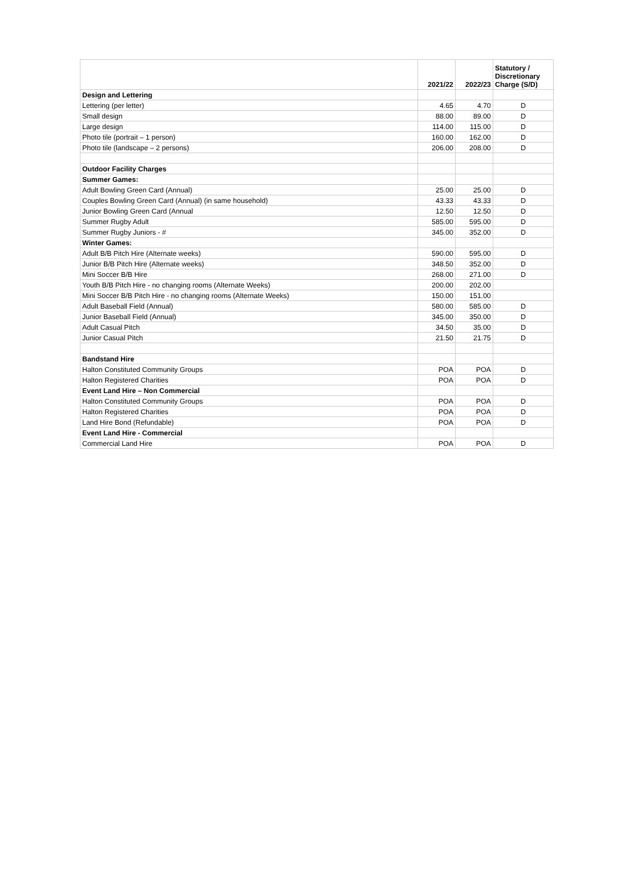| | 2021/22 | 2022/23 | Statutory / Discretionary Charge (S/D) |
| --- | --- | --- | --- |
| Design and Lettering | | | |
| Lettering (per letter) | 4.65 | 4.70 | D |
| Small design | 88.00 | 89.00 | D |
| Large design | 114.00 | 115.00 | D |
| Photo tile (portrait – 1 person) | 160.00 | 162.00 | D |
| Photo tile (landscape – 2 persons) | 206.00 | 208.00 | D |
| Outdoor Facility Charges | | | |
| Summer Games: | | | |
| Adult Bowling Green Card (Annual) | 25.00 | 25.00 | D |
| Couples Bowling Green Card (Annual) (in same household) | 43.33 | 43.33 | D |
| Junior Bowling Green Card (Annual | 12.50 | 12.50 | D |
| Summer Rugby Adult | 585.00 | 595.00 | D |
| Summer Rugby Juniors - # | 345.00 | 352.00 | D |
| Winter Games: | | | |
| Adult B/B Pitch Hire (Alternate weeks) | 590.00 | 595.00 | D |
| Junior B/B Pitch Hire (Alternate weeks) | 348.50 | 352.00 | D |
| Mini Soccer B/B Hire | 268.00 | 271.00 | D |
| Youth B/B Pitch Hire - no changing rooms (Alternate Weeks) | 200.00 | 202.00 | |
| Mini Soccer B/B Pitch Hire - no changing rooms (Alternate Weeks) | 150.00 | 151.00 | |
| Adult Baseball Field (Annual) | 580.00 | 585.00 | D |
| Junior Baseball Field (Annual) | 345.00 | 350.00 | D |
| Adult Casual Pitch | 34.50 | 35.00 | D |
| Junior Casual Pitch | 21.50 | 21.75 | D |
| Bandstand Hire | | | |
| Halton Constituted Community Groups | POA | POA | D |
| Halton Registered Charities | POA | POA | D |
| Event Land Hire – Non Commercial | | | |
| Halton Constituted Community Groups | POA | POA | D |
| Halton Registered Charities | POA | POA | D |
| Land Hire Bond (Refundable) | POA | POA | D |
| Event Land Hire - Commercial | | | |
| Commercial Land Hire | POA | POA | D |